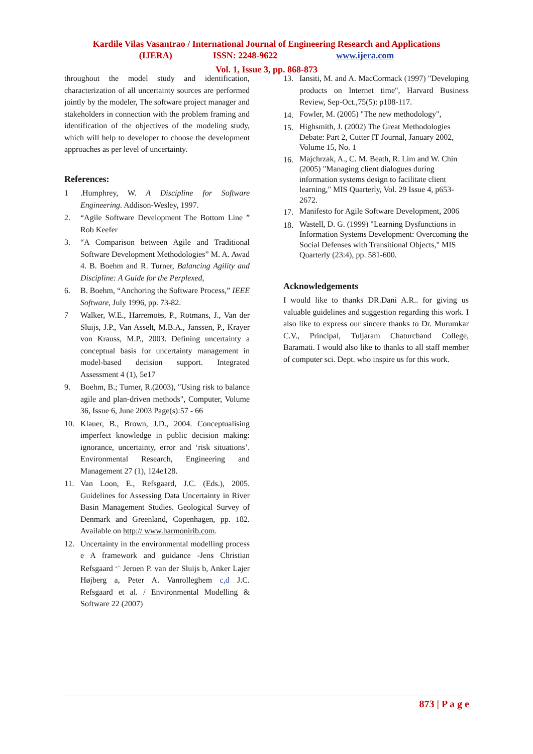Kardile Vilas Vasantrao / International Journal of Engineering Research and Applications
(IJERA) ISSN: 2248-9622 www.ijera.com
Vol. 1, Issue 3, pp. 868-873
throughout the model study and identification, characterization of all uncertainty sources are performed jointly by the modeler, The software project manager and stakeholders in connection with the problem framing and identification of the objectives of the modeling study, which will help to developer to choose the development approaches as per level of uncertainty.
References:
1.Humphrey, W. A Discipline for Software Engineering. Addison-Wesley, 1997.
2. “Agile Software Development The Bottom Line ” Rob Keefer
3. “A Comparison between Agile and Traditional Software Development Methodologies” M. A. Awad 4. B. Boehm and R. Turner, Balancing Agility and Discipline: A Guide for the Perplexed,
6. B. Boehm, “Anchoring the Software Process,” IEEE Software, July 1996, pp. 73-82.
7 Walker, W.E., Harremoës, P., Rotmans, J., Van der Sluijs, J.P., Van Asselt, M.B.A., Janssen, P., Krayer von Krauss, M.P., 2003. Defining uncertainty a conceptual basis for uncertainty management in model-based decision support. Integrated Assessment 4 (1), 5e17
9. Boehm, B.; Turner, R.(2003), "Using risk to balance agile and plan-driven methods", Computer, Volume 36, Issue 6, June 2003 Page(s):57 - 66
10. Klauer, B., Brown, J.D., 2004. Conceptualising imperfect knowledge in public decision making: ignorance, uncertainty, error and ‘risk situations’. Environmental Research, Engineering and Management 27 (1), 124e128.
11. Van Loon, E., Refsgaard, J.C. (Eds.), 2005. Guidelines for Assessing Data Uncertainty in River Basin Management Studies. Geological Survey of Denmark and Greenland, Copenhagen, pp. 182. Available on http:// www.harmonirib.com.
12. Uncertainty in the environmental modelling process e A framework and guidance -Jens Christian Refsgaard <sup>a,*,</sup> Jeroen P. van der Sluijs b, Anker Lajer Højberg a, Peter A. Vanrolleghem c,d J.C. Refsgaard et al. / Environmental Modelling & Software 22 (2007)
13. Iansiti, M. and A. MacCormack (1997) "Developing products on Internet time", Harvard Business Review, Sep-Oct.,75(5): p108-117.
14. Fowler, M. (2005) "The new methodology",
15. Highsmith, J. (2002) The Great Methodologies Debate: Part 2, Cutter IT Journal, January 2002, Volume 15, No. 1
16. Majchrzak, A., C. M. Beath, R. Lim and W. Chin (2005) "Managing client dialogues during information systems design to facilitate client learning," MIS Quarterly, Vol. 29 Issue 4, p653-2672.
17. Manifesto for Agile Software Development, 2006
18. Wastell, D. G. (1999) "Learning Dysfunctions in Information Systems Development: Overcoming the Social Defenses with Transitional Objects," MIS Quarterly (23:4), pp. 581-600.
Acknowledgements
I would like to thanks DR.Dani A.R.. for giving us valuable guidelines and suggestion regarding this work. I also like to express our sincere thanks to Dr. Murumkar C.V., Principal, Tuljaram Chaturchand College, Baramati. I would also like to thanks to all staff member of computer sci. Dept. who inspire us for this work.
873 | P a g e